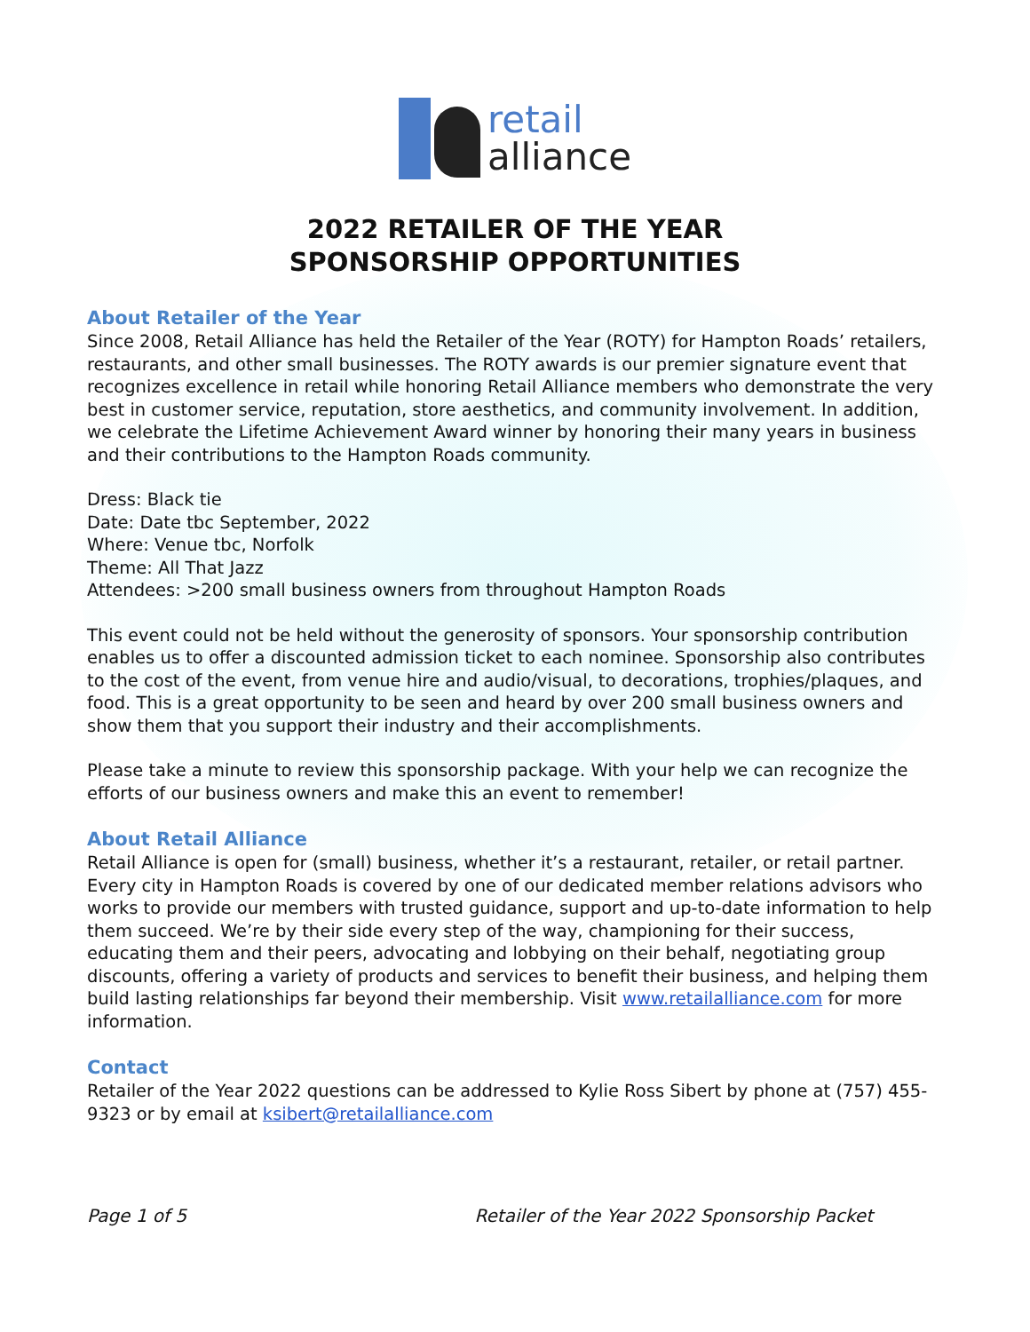retail
alliance
2022 RETAILER OF THE YEAR
SPONSORSHIP OPPORTUNITIES
About Retailer of the Year
Since 2008, Retail Alliance has held the Retailer of the Year (ROTY) for Hampton Roads’ retailers, restaurants, and other small businesses. The ROTY awards is our premier signature event that recognizes excellence in retail while honoring Retail Alliance members who demonstrate the very best in customer service, reputation, store aesthetics, and community involvement. In addition, we celebrate the Lifetime Achievement Award winner by honoring their many years in business and their contributions to the Hampton Roads community.
Dress: Black tie
Date: Date tbc September, 2022
Where: Venue tbc, Norfolk
Theme: All That Jazz
Attendees: >200 small business owners from throughout Hampton Roads
This event could not be held without the generosity of sponsors. Your sponsorship contribution enables us to offer a discounted admission ticket to each nominee. Sponsorship also contributes to the cost of the event, from venue hire and audio/visual, to decorations, trophies/plaques, and food. This is a great opportunity to be seen and heard by over 200 small business owners and show them that you support their industry and their accomplishments.
Please take a minute to review this sponsorship package. With your help we can recognize the efforts of our business owners and make this an event to remember!
About Retail Alliance
Retail Alliance is open for (small) business, whether it’s a restaurant, retailer, or retail partner. Every city in Hampton Roads is covered by one of our dedicated member relations advisors who works to provide our members with trusted guidance, support and up-to-date information to help them succeed. We’re by their side every step of the way, championing for their success, educating them and their peers, advocating and lobbying on their behalf, negotiating group discounts, offering a variety of products and services to benefit their business, and helping them build lasting relationships far beyond their membership. Visit www.retailalliance.com for more information.
Contact
Retailer of the Year 2022 questions can be addressed to Kylie Ross Sibert by phone at (757) 455-9323 or by email at ksibert@retailalliance.com
Page 1 of 5 Retailer of the Year 2022 Sponsorship Packet